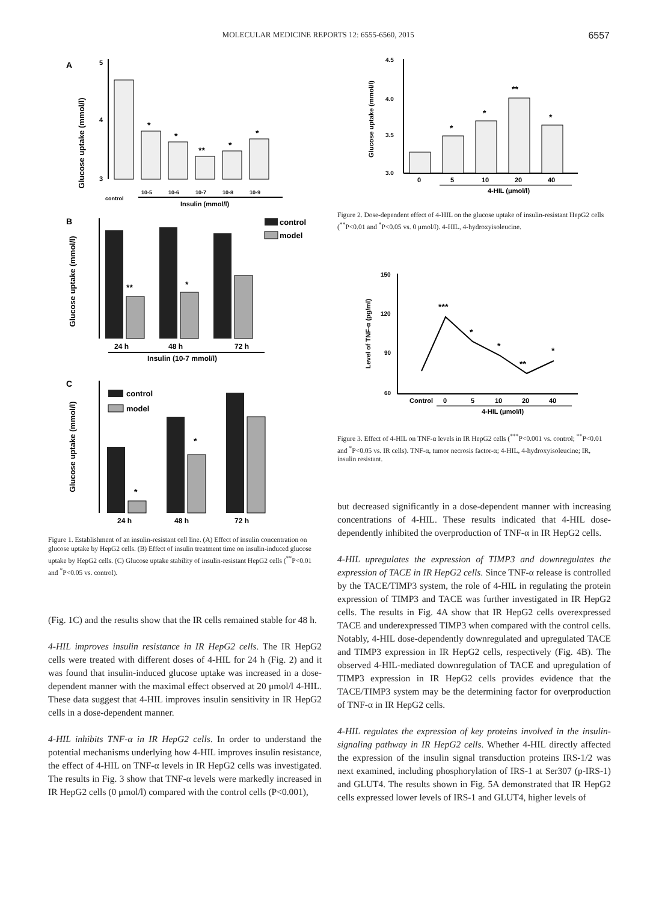MOLECULAR MEDICINE REPORTS 12: 6555-6560, 2015 6557
A
5
4
3
Glucose uptake (mmol/l)
*
*
**
*
*
control
10-5
10-6
10-7
10-8
10-9
Insulin (mmol/l)
B
Glucose uptake (mmol/l)
**
*
control
model
24 h
48 h
72 h
Insulin (10-7 mmol/l)
C
Glucose uptake (mmol/l)
*
*
control
model
24 h
48 h
72 h
Figure 1. Establishment of an insulin-resistant cell line. (A) Effect of insulin concentration on glucose uptake by HepG2 cells. (B) Effect of insulin treatment time on insulin-induced glucose uptake by HepG2 cells. (C) Glucose uptake stability of insulin-resistant HepG2 cells (<sup>**</sup>P<0.01 and <sup>*</sup>P<0.05 vs. control).
(Fig. 1C) and the results show that the IR cells remained stable for 48 h.
4-HIL improves insulin resistance in IR HepG2 cells. The IR HepG2 cells were treated with different doses of 4-HIL for 24 h (Fig. 2) and it was found that insulin-induced glucose uptake was increased in a dose-dependent manner with the maximal effect observed at 20 μmol/l 4-HIL. These data suggest that 4-HIL improves insulin sensitivity in IR HepG2 cells in a dose-dependent manner.
4-HIL inhibits TNF-α in IR HepG2 cells. In order to understand the potential mechanisms underlying how 4-HIL improves insulin resistance, the effect of 4-HIL on TNF-α levels in IR HepG2 cells was investigated. The results in Fig. 3 show that TNF-α levels were markedly increased in IR HepG2 cells (0 μmol/l) compared with the control cells (P<0.001),
4.5
4.0
3.5
3.0
Glucose uptake (mmol/l)
*
*
**
*
0
5
10
20
40
4-HIL (μmol/l)
Figure 2. Dose-dependent effect of 4-HIL on the glucose uptake of insulin-resistant HepG2 cells (<sup>**</sup>P<0.01 and <sup>*</sup>P<0.05 vs. 0 μmol/l). 4-HIL, 4-hydroxyisoleucine.
150
120
90
60
Level of TNF-α (pg/ml)
***
*
*
**
*
Control
0
5
10
20
40
4-HIL (μmol/l)
Figure 3. Effect of 4-HIL on TNF-α levels in IR HepG2 cells (<sup>***</sup>P<0.001 vs. control; <sup>**</sup>P<0.01 and <sup>*</sup>P<0.05 vs. IR cells). TNF-α, tumor necrosis factor-α; 4-HIL, 4-hydroxyisoleucine; IR, insulin resistant.
but decreased significantly in a dose-dependent manner with increasing concentrations of 4-HIL. These results indicated that 4-HIL dose-dependently inhibited the overproduction of TNF-α in IR HepG2 cells.
4-HIL upregulates the expression of TIMP3 and downregulates the expression of TACE in IR HepG2 cells. Since TNF-α release is controlled by the TACE/TIMP3 system, the role of 4-HIL in regulating the protein expression of TIMP3 and TACE was further investigated in IR HepG2 cells. The results in Fig. 4A show that IR HepG2 cells overexpressed TACE and underexpressed TIMP3 when compared with the control cells. Notably, 4-HIL dose-dependently downregulated and upregulated TACE and TIMP3 expression in IR HepG2 cells, respectively (Fig. 4B). The observed 4-HIL-mediated downregulation of TACE and upregulation of TIMP3 expression in IR HepG2 cells provides evidence that the TACE/TIMP3 system may be the determining factor for overproduction of TNF-α in IR HepG2 cells.
4-HIL regulates the expression of key proteins involved in the insulin-signaling pathway in IR HepG2 cells. Whether 4-HIL directly affected the expression of the insulin signal transduction proteins IRS-1/2 was next examined, including phosphorylation of IRS-1 at Ser307 (p-IRS-1) and GLUT4. The results shown in Fig. 5A demonstrated that IR HepG2 cells expressed lower levels of IRS-1 and GLUT4, higher levels of